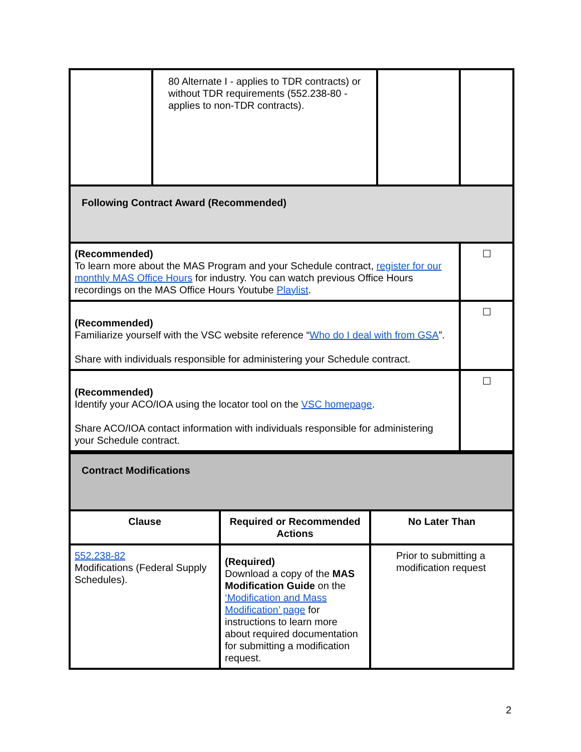| | 80 Alternate I - applies to TDR contracts) or without TDR requirements (552.238-80 - applies to non-TDR contracts). | | |
| Following Contract Award (Recommended) | | | |
| (Recommended) To learn more about the MAS Program and your Schedule contract, register for our monthly MAS Office Hours for industry. You can watch previous Office Hours recordings on the MAS Office Hours Youtube Playlist . | | | ☐ |
| (Recommended) Familiarize yourself with the VSC website reference “ Who do I deal with from GSA ”. Share with individuals responsible for administering your Schedule contract. | | | ☐ |
| (Recommended) Identify your ACO/IOA using the locator tool on the VSC homepage . Share ACO/IOA contact information with individuals responsible for administering your Schedule contract. | | | ☐ |
| Contract Modifications | | |
| Clause | Required or Recommended Actions | No Later Than |
| 552.238-82 Modifications (Federal Supply Schedules). | (Required) Download a copy of the MAS Modification Guide on the ‘Modification and Mass Modification’ page for instructions to learn more about required documentation for submitting a modification request. | Prior to submitting a modification request |
2